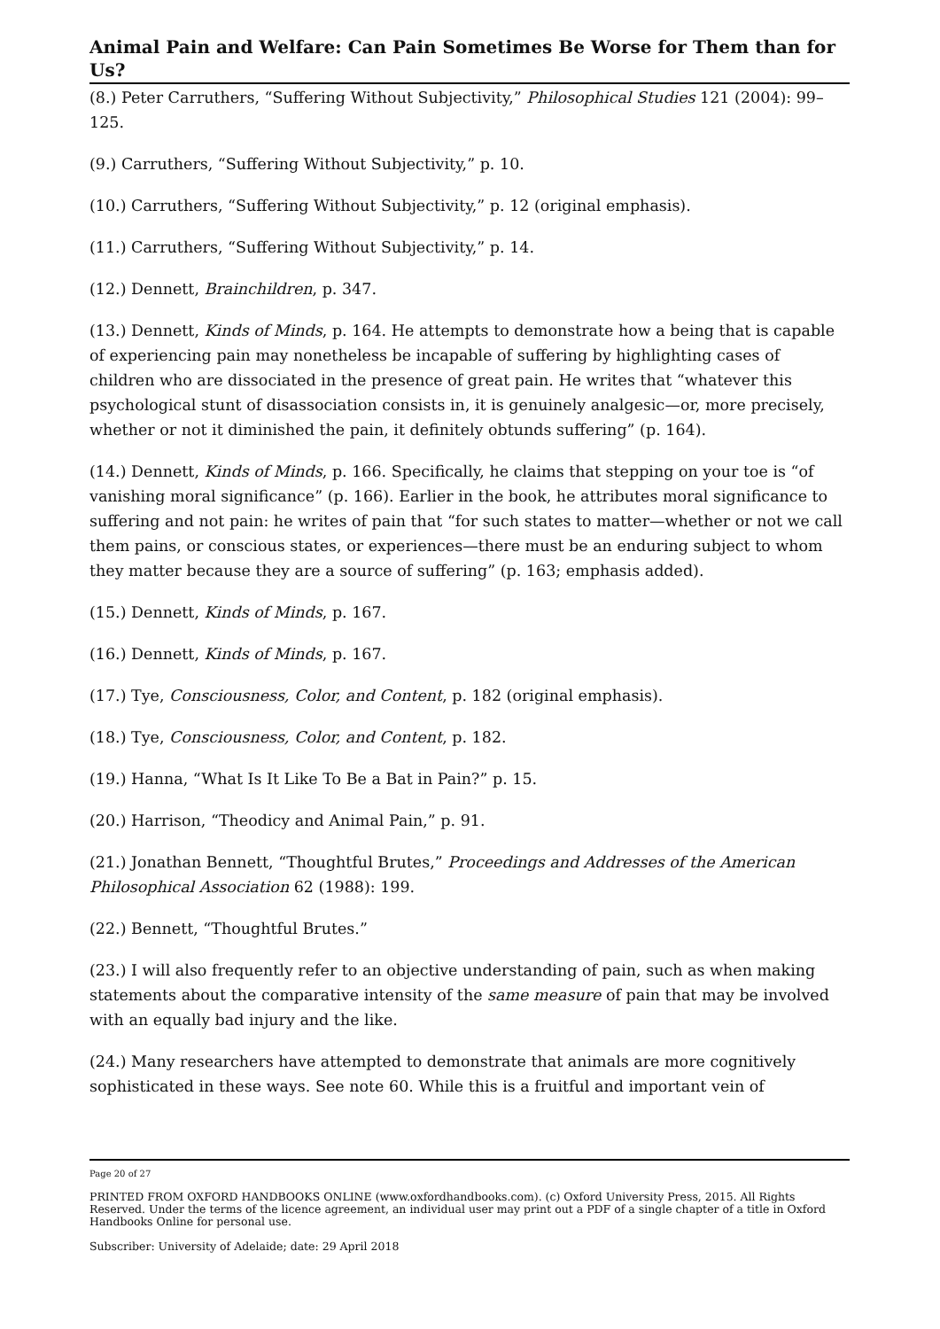Animal Pain and Welfare: Can Pain Sometimes Be Worse for Them than for Us?
(8.) Peter Carruthers, “Suffering Without Subjectivity,” Philosophical Studies 121 (2004): 99–125.
(9.) Carruthers, “Suffering Without Subjectivity,” p. 10.
(10.) Carruthers, “Suffering Without Subjectivity,” p. 12 (original emphasis).
(11.) Carruthers, “Suffering Without Subjectivity,” p. 14.
(12.) Dennett, Brainchildren, p. 347.
(13.) Dennett, Kinds of Minds, p. 164. He attempts to demonstrate how a being that is capable of experiencing pain may nonetheless be incapable of suffering by highlighting cases of children who are dissociated in the presence of great pain. He writes that “whatever this psychological stunt of disassociation consists in, it is genuinely analgesic—or, more precisely, whether or not it diminished the pain, it definitely obtunds suffering” (p. 164).
(14.) Dennett, Kinds of Minds, p. 166. Specifically, he claims that stepping on your toe is “of vanishing moral significance” (p. 166). Earlier in the book, he attributes moral significance to suffering and not pain: he writes of pain that “for such states to matter—whether or not we call them pains, or conscious states, or experiences—there must be an enduring subject to whom they matter because they are a source of suffering” (p. 163; emphasis added).
(15.) Dennett, Kinds of Minds, p. 167.
(16.) Dennett, Kinds of Minds, p. 167.
(17.) Tye, Consciousness, Color, and Content, p. 182 (original emphasis).
(18.) Tye, Consciousness, Color, and Content, p. 182.
(19.) Hanna, “What Is It Like To Be a Bat in Pain?” p. 15.
(20.) Harrison, “Theodicy and Animal Pain,” p. 91.
(21.) Jonathan Bennett, “Thoughtful Brutes,” Proceedings and Addresses of the American Philosophical Association 62 (1988): 199.
(22.) Bennett, “Thoughtful Brutes.”
(23.) I will also frequently refer to an objective understanding of pain, such as when making statements about the comparative intensity of the same measure of pain that may be involved with an equally bad injury and the like.
(24.) Many researchers have attempted to demonstrate that animals are more cognitively sophisticated in these ways. See note 60. While this is a fruitful and important vein of
Page 20 of 27
PRINTED FROM OXFORD HANDBOOKS ONLINE (www.oxfordhandbooks.com). (c) Oxford University Press, 2015. All Rights Reserved. Under the terms of the licence agreement, an individual user may print out a PDF of a single chapter of a title in Oxford Handbooks Online for personal use.
Subscriber: University of Adelaide; date: 29 April 2018